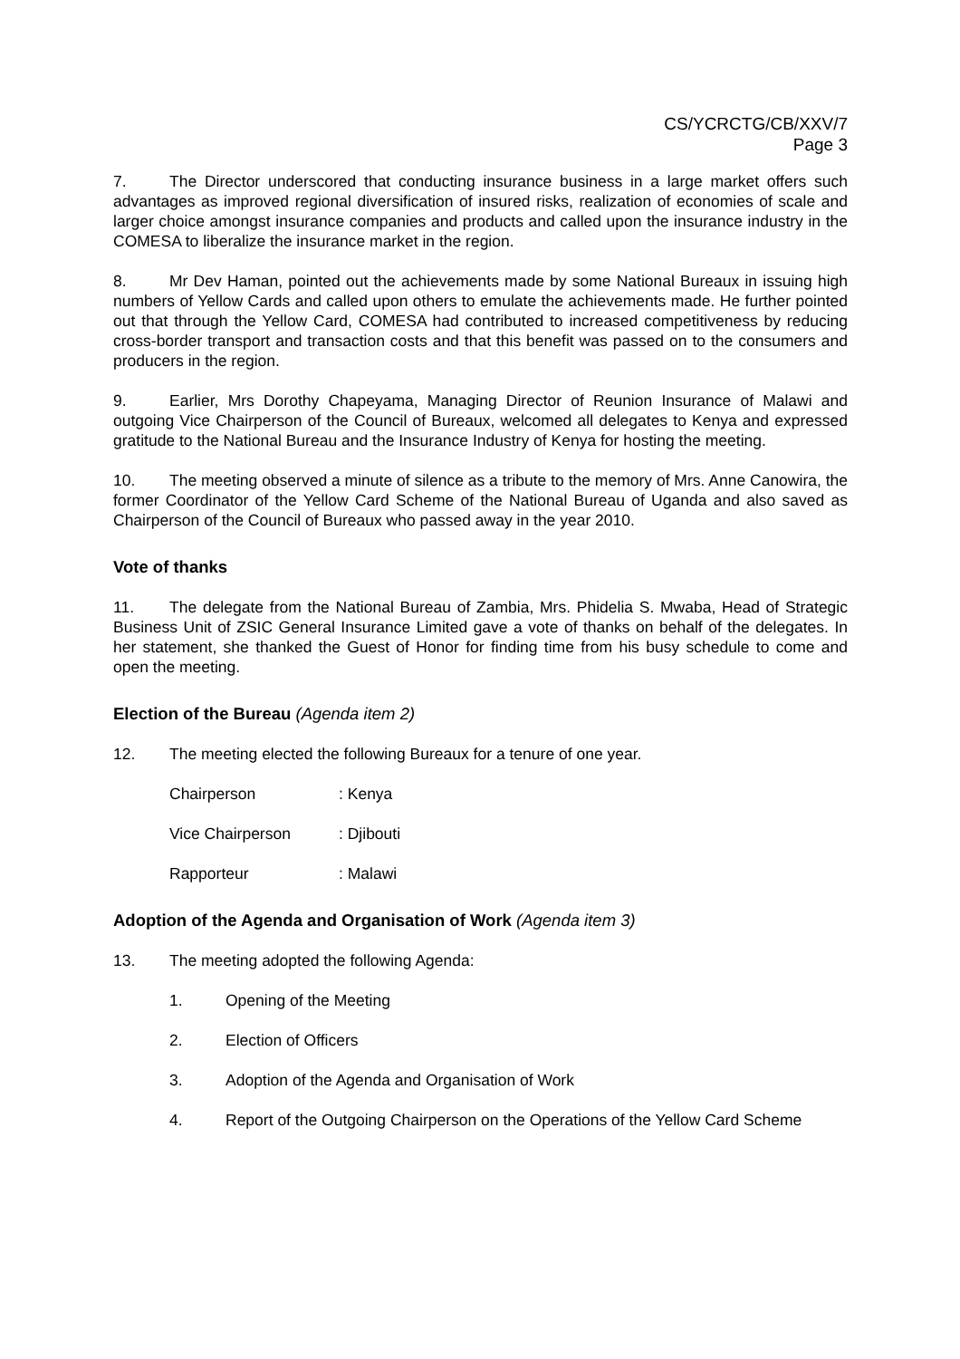CS/YCRCTG/CB/XXV/7
Page 3
7. The Director underscored that conducting insurance business in a large market offers such advantages as improved regional diversification of insured risks, realization of economies of scale and larger choice amongst insurance companies and products and called upon the insurance industry in the COMESA to liberalize the insurance market in the region.
8. Mr Dev Haman, pointed out the achievements made by some National Bureaux in issuing high numbers of Yellow Cards and called upon others to emulate the achievements made. He further pointed out that through the Yellow Card, COMESA had contributed to increased competitiveness by reducing cross-border transport and transaction costs and that this benefit was passed on to the consumers and producers in the region.
9. Earlier, Mrs Dorothy Chapeyama, Managing Director of Reunion Insurance of Malawi and outgoing Vice Chairperson of the Council of Bureaux, welcomed all delegates to Kenya and expressed gratitude to the National Bureau and the Insurance Industry of Kenya for hosting the meeting.
10. The meeting observed a minute of silence as a tribute to the memory of Mrs. Anne Canowira, the former Coordinator of the Yellow Card Scheme of the National Bureau of Uganda and also saved as Chairperson of the Council of Bureaux who passed away in the year 2010.
Vote of thanks
11. The delegate from the National Bureau of Zambia, Mrs. Phidelia S. Mwaba, Head of Strategic Business Unit of ZSIC General Insurance Limited gave a vote of thanks on behalf of the delegates. In her statement, she thanked the Guest of Honor for finding time from his busy schedule to come and open the meeting.
Election of the Bureau (Agenda item 2)
12. The meeting elected the following Bureaux for a tenure of one year.
Chairperson: Kenya
Vice Chairperson: Djibouti
Rapporteur: Malawi
Adoption of the Agenda and Organisation of Work (Agenda item 3)
13. The meeting adopted the following Agenda:
1. Opening of the Meeting
2. Election of Officers
3. Adoption of the Agenda and Organisation of Work
4. Report of the Outgoing Chairperson on the Operations of the Yellow Card Scheme